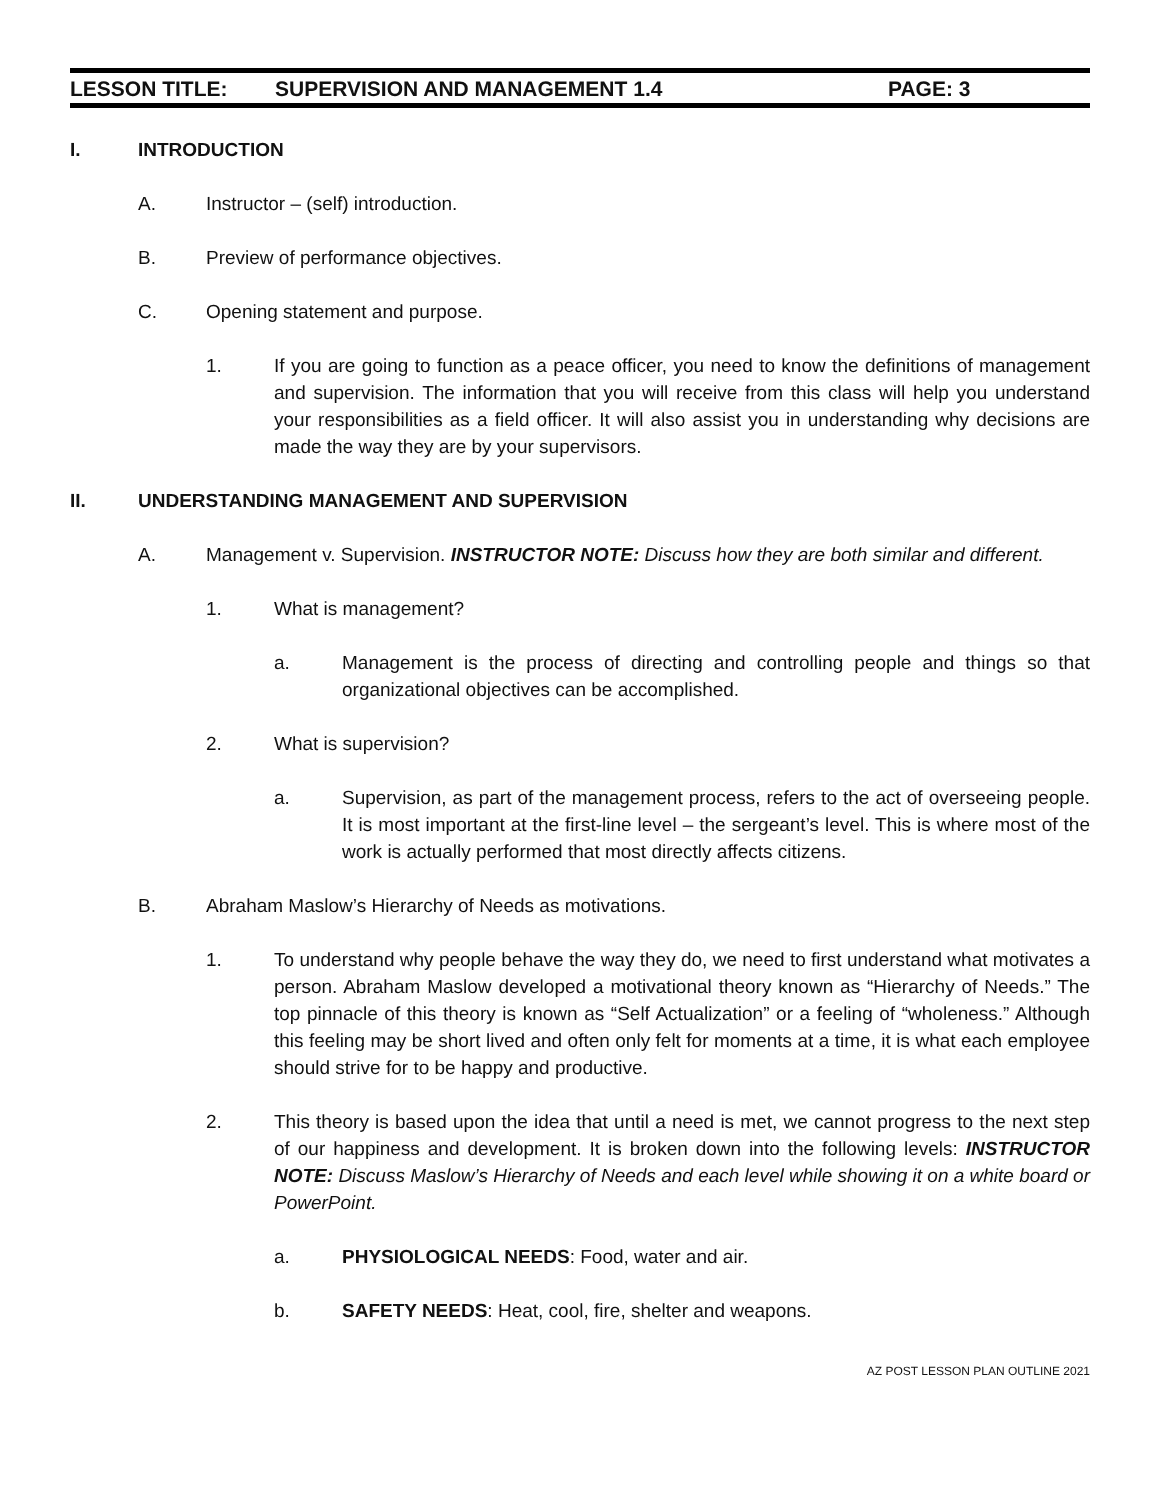LESSON TITLE: SUPERVISION AND MANAGEMENT 1.4 PAGE: 3
I. INTRODUCTION
A. Instructor – (self) introduction.
B. Preview of performance objectives.
C. Opening statement and purpose.
1. If you are going to function as a peace officer, you need to know the definitions of management and supervision. The information that you will receive from this class will help you understand your responsibilities as a field officer. It will also assist you in understanding why decisions are made the way they are by your supervisors.
II. UNDERSTANDING MANAGEMENT AND SUPERVISION
A. Management v. Supervision. INSTRUCTOR NOTE: Discuss how they are both similar and different.
1. What is management?
a. Management is the process of directing and controlling people and things so that organizational objectives can be accomplished.
2. What is supervision?
a. Supervision, as part of the management process, refers to the act of overseeing people. It is most important at the first-line level – the sergeant’s level. This is where most of the work is actually performed that most directly affects citizens.
B. Abraham Maslow’s Hierarchy of Needs as motivations.
1. To understand why people behave the way they do, we need to first understand what motivates a person. Abraham Maslow developed a motivational theory known as “Hierarchy of Needs.” The top pinnacle of this theory is known as “Self Actualization” or a feeling of “wholeness.” Although this feeling may be short lived and often only felt for moments at a time, it is what each employee should strive for to be happy and productive.
2. This theory is based upon the idea that until a need is met, we cannot progress to the next step of our happiness and development. It is broken down into the following levels: INSTRUCTOR NOTE: Discuss Maslow’s Hierarchy of Needs and each level while showing it on a white board or PowerPoint.
a. PHYSIOLOGICAL NEEDS: Food, water and air.
b. SAFETY NEEDS: Heat, cool, fire, shelter and weapons.
AZ POST LESSON PLAN OUTLINE 2021